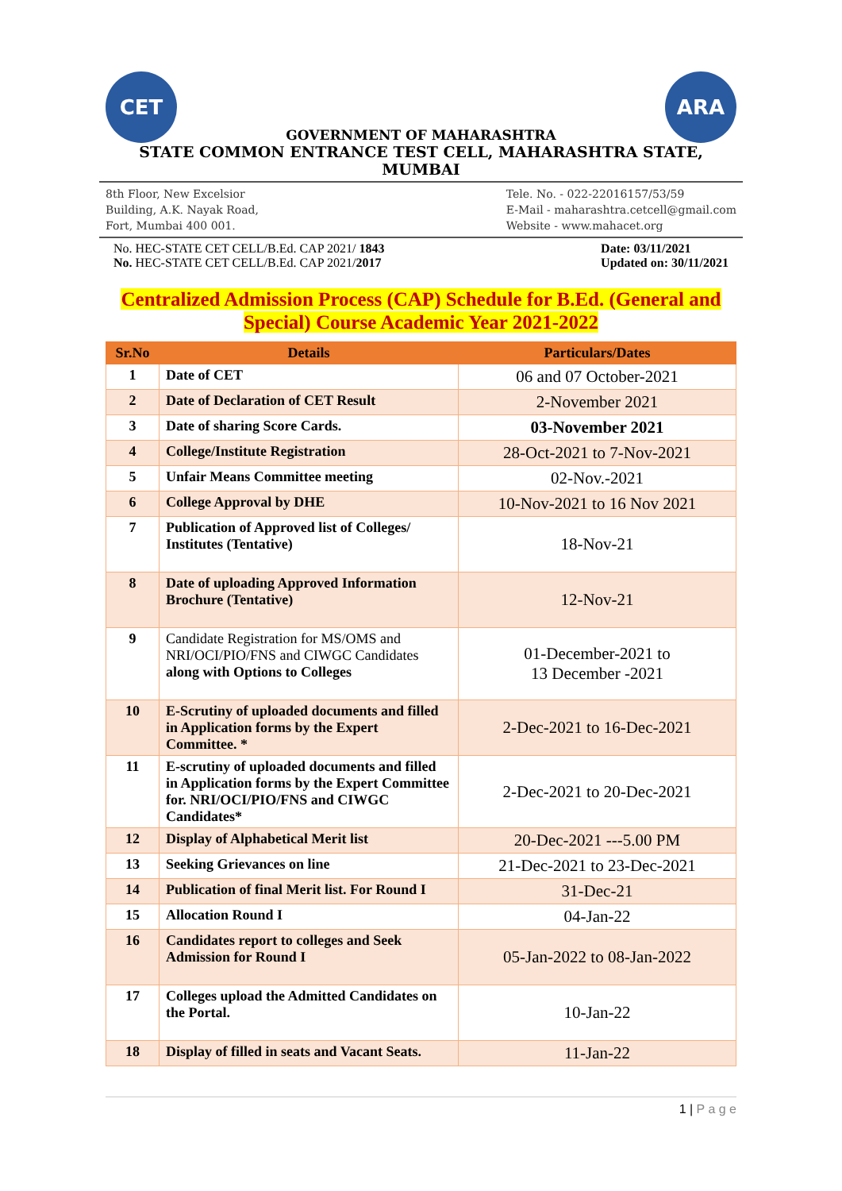CET
GOVERNMENT OF MAHARASHTRA
ARA
STATE COMMON ENTRANCE TEST CELL, MAHARASHTRA STATE, MUMBAI
8th Floor, New Excelsior
Building, A.K. Nayak Road,
Fort, Mumbai 400 001.
Tele. No. - 022-22016157/53/59
E-Mail - maharashtra.cetcell@gmail.com
Website - www.mahacet.org
No. HEC-STATE CET CELL/B.Ed. CAP 2021/ 1843
No. HEC-STATE CET CELL/B.Ed. CAP 2021/2017
Date: 03/11/2021
Updated on: 30/11/2021
Centralized Admission Process (CAP) Schedule for B.Ed. (General and Special) Course Academic Year 2021-2022
| Sr.No | Details | Particulars/Dates |
| --- | --- | --- |
| 1 | Date of CET | 06 and 07 October-2021 |
| 2 | Date of Declaration of CET Result | 2-November 2021 |
| 3 | Date of sharing Score Cards. | 03-November 2021 |
| 4 | College/Institute Registration | 28-Oct-2021 to 7-Nov-2021 |
| 5 | Unfair Means Committee meeting | 02-Nov.-2021 |
| 6 | College Approval by DHE | 10-Nov-2021 to 16 Nov 2021 |
| 7 | Publication of Approved list of Colleges/ Institutes (Tentative) | 18-Nov-21 |
| 8 | Date of uploading Approved Information Brochure (Tentative) | 12-Nov-21 |
| 9 | Candidate Registration for MS/OMS and NRI/OCI/PIO/FNS and CIWGC Candidates along with Options to Colleges | 01-December-2021 to 13 December -2021 |
| 10 | E-Scrutiny of uploaded documents and filled in Application forms by the Expert Committee. * | 2-Dec-2021 to 16-Dec-2021 |
| 11 | E-scrutiny of uploaded documents and filled in Application forms by the Expert Committee for. NRI/OCI/PIO/FNS and CIWGC Candidates* | 2-Dec-2021 to 20-Dec-2021 |
| 12 | Display of Alphabetical Merit list | 20-Dec-2021 ---5.00 PM |
| 13 | Seeking Grievances on line | 21-Dec-2021 to 23-Dec-2021 |
| 14 | Publication of final Merit list. For Round I | 31-Dec-21 |
| 15 | Allocation Round I | 04-Jan-22 |
| 16 | Candidates report to colleges and Seek Admission for Round I | 05-Jan-2022 to 08-Jan-2022 |
| 17 | Colleges upload the Admitted Candidates on the Portal. | 10-Jan-22 |
| 18 | Display of filled in seats and Vacant Seats. | 11-Jan-22 |
1 | P a g e